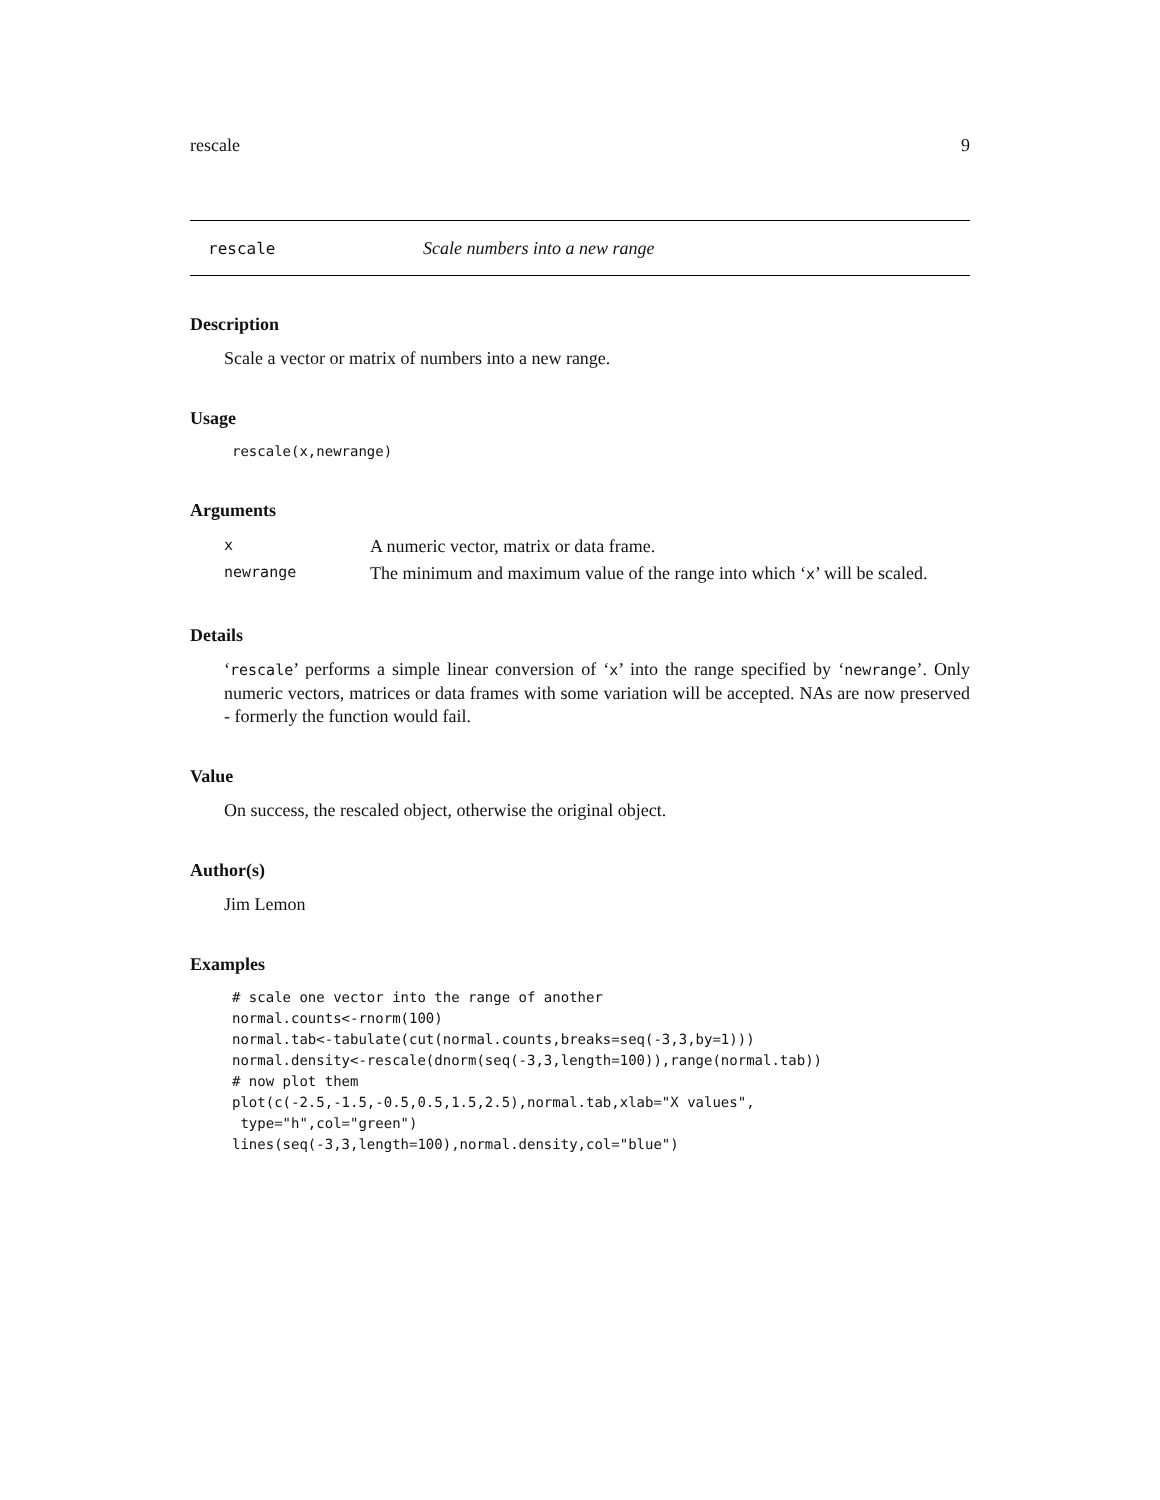rescale 9
rescale Scale numbers into a new range
Description
Scale a vector or matrix of numbers into a new range.
Usage
rescale(x,newrange)
Arguments
| x | A numeric vector, matrix or data frame. |
| newrange | The minimum and maximum value of the range into which ‘ x ’ will be scaled. |
Details
‘rescale’ performs a simple linear conversion of ‘x’ into the range specified by ‘newrange’. Only numeric vectors, matrices or data frames with some variation will be accepted. NAs are now preserved - formerly the function would fail.
Value
On success, the rescaled object, otherwise the original object.
Author(s)
Jim Lemon
Examples
# scale one vector into the range of another
normal.counts<-rnorm(100)
normal.tab<-tabulate(cut(normal.counts,breaks=seq(-3,3,by=1)))
normal.density<-rescale(dnorm(seq(-3,3,length=100)),range(normal.tab))
# now plot them
plot(c(-2.5,-1.5,-0.5,0.5,1.5,2.5),normal.tab,xlab="X values",
 type="h",col="green")
lines(seq(-3,3,length=100),normal.density,col="blue")